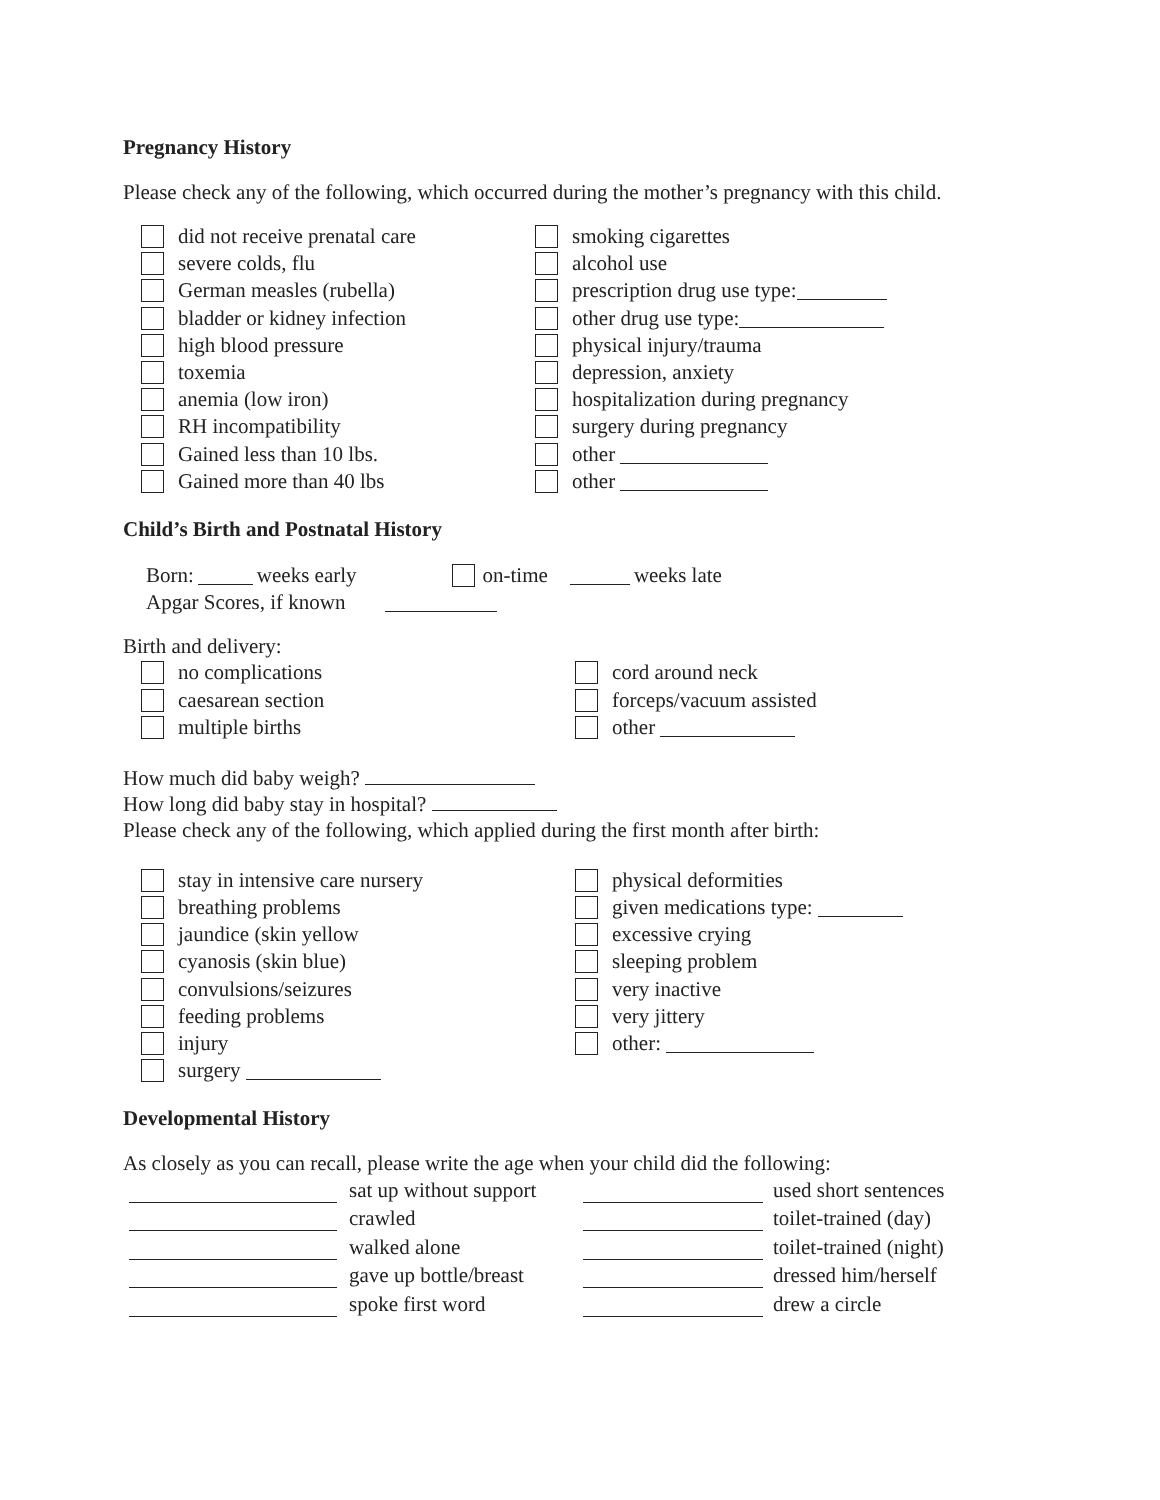Pregnancy History
Please check any of the following, which occurred during the mother’s pregnancy with this child.
did not receive prenatal care
severe colds, flu
German measles (rubella)
bladder or kidney infection
high blood pressure
toxemia
anemia (low iron)
RH incompatibility
Gained less than 10 lbs.
Gained more than 40 lbs
smoking cigarettes
alcohol use
prescription drug use type:
other drug use type:
physical injury/trauma
depression, anxiety
hospitalization during pregnancy
surgery during pregnancy
other
other
Child’s Birth and Postnatal History
Born: weeks early on-time weeks late
Apgar Scores, if known
Birth and delivery:
no complications
caesarean section
multiple births
cord around neck
forceps/vacuum assisted
other
How much did baby weigh?
How long did baby stay in hospital?
Please check any of the following, which applied during the first month after birth:
stay in intensive care nursery
breathing problems
jaundice (skin yellow
cyanosis (skin blue)
convulsions/seizures
feeding problems
injury
surgery
physical deformities
given medications type:
excessive crying
sleeping problem
very inactive
very jittery
other:
Developmental History
As closely as you can recall, please write the age when your child did the following:
sat up without support
crawled
walked alone
gave up bottle/breast
spoke first word
used short sentences
toilet-trained (day)
toilet-trained (night)
dressed him/herself
drew a circle